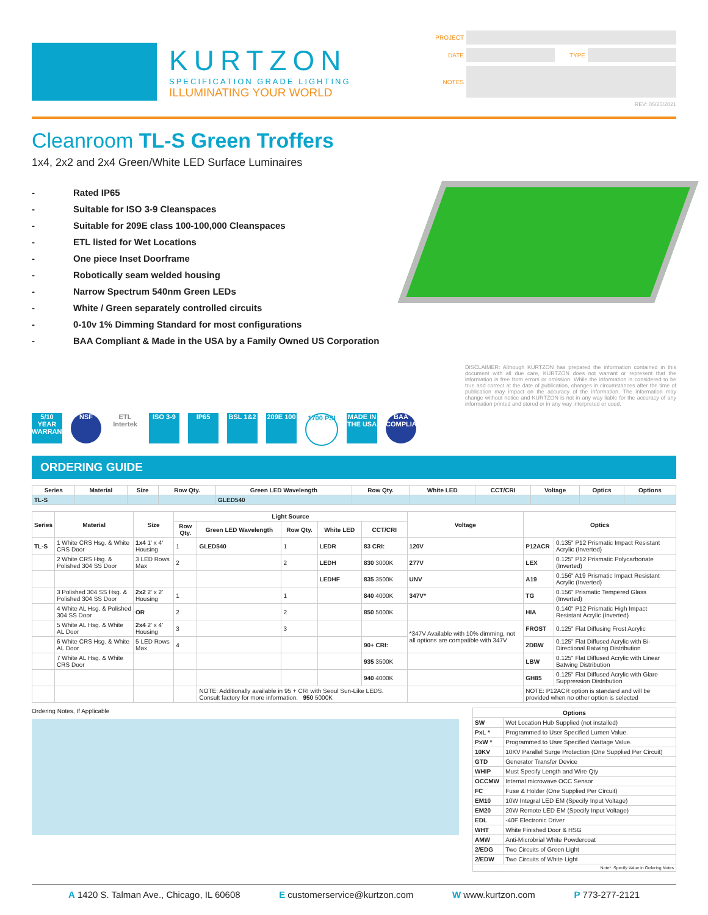KURTZON
SPECIFICATION GRADE LIGHTING
ILLUMINATING YOUR WORLD
PROJECT
DATE TYPE
NOTES
REV: 05/25/2021
Cleanroom TL-S Green Troffers
1x4, 2x2 and 2x4 Green/White LED Surface Luminaires
- Rated IP65
- Suitable for ISO 3-9 Cleanspaces
- Suitable for 209E class 100-100,000 Cleanspaces
- ETL listed for Wet Locations
- One piece Inset Doorframe
- Robotically seam welded housing
- Narrow Spectrum 540nm Green LEDs
- White / Green separately controlled circuits
- 0-10v 1% Dimming Standard for most configurations
- BAA Compliant & Made in the USA by a Family Owned US Corporation
DISCLAIMER: Although KURTZON has prepared the information contained in this document with all due care, KURTZON does not warrant or represent that the information is free from errors or omission. While the information is considered to be true and correct at the date of publication, changes in circumstances after the time of publication may impact on the accuracy of the information. The information may change without notice and KURTZON is not in any way liable for the accuracy of any information printed and stored or in any way interpreted or used.
5/10 YEAR WARRANTY
NSF ETL Intertek
ISO 3-9 IP65 BSL 1&2 209E 100
1700 PSI
MADE IN THE USA
BAA COMPLIANT
ORDERING GUIDE
| Series | Material | Size | Row Qty. | Green LED Wavelength | Row Qty. | White LED | CCT/CRI | Voltage | Optics | Options |
| --- | --- | --- | --- | --- | --- | --- | --- | --- | --- | --- |
| TL-S | | | | GLED540 | | | | | | |
| Series | Material | Size | Light Source | | | | | Voltage | Optics | |
| --- | --- | --- | --- | --- | --- | --- | --- | --- | --- | --- |
| | | | Row Qty. | Green LED Wavelength | Row Qty. | White LED | CCT/CRI | | | |
| TL-S | 1 White CRS Hsg. & White CRS Door | 1x4 1' x 4' Housing | 1 | GLED540 | 1 | LEDR | 83 CRI: | 120V | P12ACR | 0.135" P12 Prismatic Impact Resistant Acrylic (Inverted) |
| | 2 White CRS Hsg. & Polished 304 SS Door | 3 LED Rows Max | 2 | | 2 | LEDH | 830 3000K | 277V | LEX | 0.125" P12 Prismatic Polycarbonate (Inverted) |
| | | | | | | LEDHF | 835 3500K | UNV | A19 | 0.156" A19 Prismatic Impact Resistant Acrylic (Inverted) |
| | 3 Polished 304 SS Hsg. & Polished 304 SS Door | 2x2 2' x 2' Housing | 1 | | 1 | | 840 4000K | 347V* | TG | 0.156" Prismatic Tempered Glass (Inverted) |
| | 4 White AL Hsg. & Polished 304 SS Door | OR | 2 | | 2 | | 850 5000K | | HIA | 0.140" P12 Prismatic High Impact Resistant Acrylic (Inverted) |
| | 5 White AL Hsg. & White AL Door | 2x4 2' x 4' Housing | 3 | | 3 | | | *347V Available with 10% dimming, not all options are compatible with 347V | FROST | 0.125" Flat Diffusing Frost Acrylic |
| | 6 White CRS Hsg. & White AL Door | 5 LED Rows Max | 4 | | | | 90+ CRI: | | 2DBW | 0.125" Flat Diffused Acrylic with Bi-Directional Batwing Distribution |
| | 7 White AL Hsg. & White CRS Door | | | | | | 935 3500K | | LBW | 0.125" Flat Diffused Acrylic with Linear Batwing Distribution |
| | | | | | | | 940 4000K | | GH85 | 0.125" Flat Diffused Acrylic with Glare Suppression Distribution |
| | | | | NOTE: Additionally available in 95 + CRI with Seoul Sun-Like LEDS. Consult factory for more information. 950 5000K | | | | | NOTE: P12ACR option is standard and will be provided when no other option is selected | |
Ordering Notes, If Applicable
| Options | |
| --- | --- |
| SW | Wet Location Hub Supplied (not installed) |
| PxL * | Programmed to User Specified Lumen Value. |
| PxW * | Programmed to User Specified Wattage Value. |
| 10KV | 10KV Parallel Surge Protection (One Supplied Per Circuit) |
| GTD | Generator Transfer Device |
| WHIP | Must Specify Length and Wire Qty |
| OCCMW | Internal microwave OCC Sensor |
| FC | Fuse & Holder (One Supplied Per Circuit) |
| EM10 | 10W Integral LED EM (Specify Input Voltage) |
| EM20 | 20W Remote LED EM (Specify Input Voltage) |
| EDL | -40F Electronic Driver |
| WHT | White Finished Door & HSG |
| AMW | Anti-Microbrial White Powdercoat |
| 2/EDG | Two Circuits of Green Light |
| 2/EDW | Two Circuits of White Light |
| Note*: Specify Value in Ordering Notes | |
A 1420 S. Talman Ave., Chicago, IL 60608 E customerservice@kurtzon.com W www.kurtzon.com P 773-277-2121